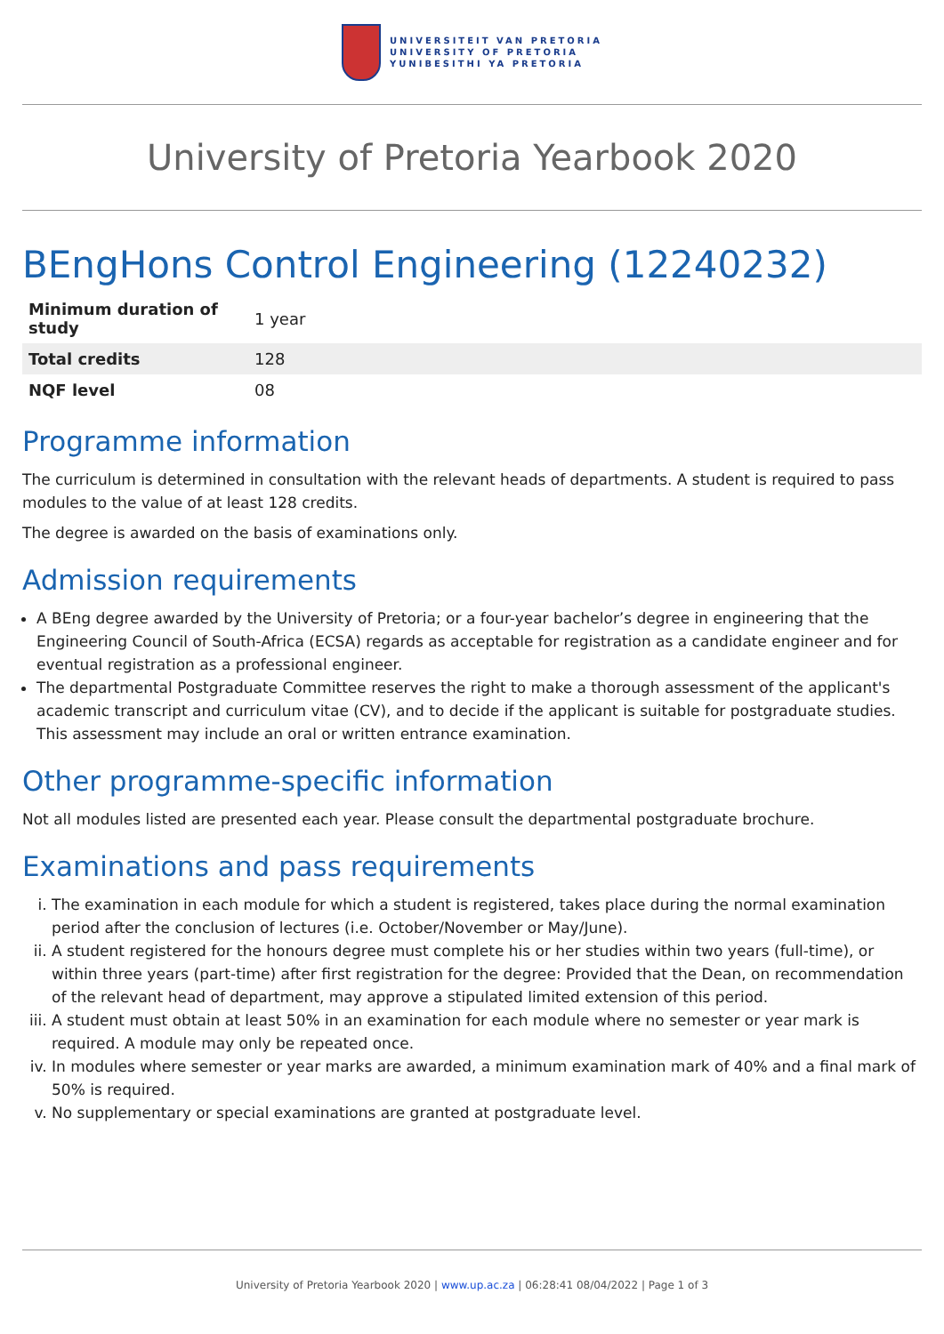UNIVERSITEIT VAN PRETORIA
UNIVERSITY OF PRETORIA
YUNIBESITHI YA PRETORIA
University of Pretoria Yearbook 2020
BEngHons Control Engineering (12240232)
| Minimum duration of study | 1 year |
| Total credits | 128 |
| NQF level | 08 |
Programme information
The curriculum is determined in consultation with the relevant heads of departments. A student is required to pass modules to the value of at least 128 credits.
The degree is awarded on the basis of examinations only.
Admission requirements
A BEng degree awarded by the University of Pretoria; or a four-year bachelor’s degree in engineering that the Engineering Council of South-Africa (ECSA) regards as acceptable for registration as a candidate engineer and for eventual registration as a professional engineer.
The departmental Postgraduate Committee reserves the right to make a thorough assessment of the applicant's academic transcript and curriculum vitae (CV), and to decide if the applicant is suitable for postgraduate studies. This assessment may include an oral or written entrance examination.
Other programme-specific information
Not all modules listed are presented each year. Please consult the departmental postgraduate brochure.
Examinations and pass requirements
i. The examination in each module for which a student is registered, takes place during the normal examination period after the conclusion of lectures (i.e. October/November or May/June).
ii. A student registered for the honours degree must complete his or her studies within two years (full-time), or within three years (part-time) after first registration for the degree: Provided that the Dean, on recommendation of the relevant head of department, may approve a stipulated limited extension of this period.
iii. A student must obtain at least 50% in an examination for each module where no semester or year mark is required. A module may only be repeated once.
iv. In modules where semester or year marks are awarded, a minimum examination mark of 40% and a final mark of 50% is required.
v. No supplementary or special examinations are granted at postgraduate level.
University of Pretoria Yearbook 2020 | www.up.ac.za | 06:28:41 08/04/2022 | Page 1 of 3